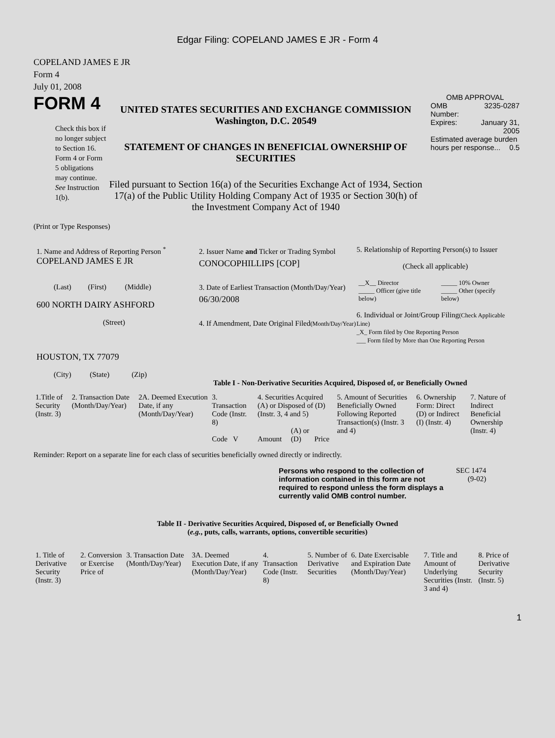Edgar Filing: COPELAND JAMES E JR - Form 4
COPELAND JAMES E JR
Form 4
July 01, 2008
FORM 4
Check this box if no longer subject to Section 16. Form 4 or Form 5 obligations may continue. See Instruction 1(b).
UNITED STATES SECURITIES AND EXCHANGE COMMISSION
Washington, D.C. 20549
STATEMENT OF CHANGES IN BENEFICIAL OWNERSHIP OF SECURITIES
Filed pursuant to Section 16(a) of the Securities Exchange Act of 1934, Section 17(a) of the Public Utility Holding Company Act of 1935 or Section 30(h) of the Investment Company Act of 1940
OMB APPROVAL
| OMB Number: | 3235-0287 |
| Expires: | January 31, 2005 |
| Estimated average burden hours per response... 0.5 | |
(Print or Type Responses)
1. Name and Address of Reporting Person <sup>*</sup>
COPELAND JAMES E JR
(Last) (First) (Middle)
600 NORTH DAIRY ASHFORD
(Street)
HOUSTON, TX 77079
(City) (State) (Zip)
2. Issuer Name and Ticker or Trading Symbol
CONOCOPHILLIPS [COP]
3. Date of Earliest Transaction (Month/Day/Year)
06/30/2008
4. If Amendment, Date Original Filed(Month/Day/Year)
5. Relationship of Reporting Person(s) to Issuer
(Check all applicable)
| __X__ Director | _____ 10% Owner |
| _____ Officer (give title below) | _____ Other (specify below) |
6. Individual or Joint/Group Filing(Check Applicable Line)
_X_ Form filed by One Reporting Person
___ Form filed by More than One Reporting Person
Table I - Non-Derivative Securities Acquired, Disposed of, or Beneficially Owned
| 1.Title of Security (Instr. 3) | 2. Transaction Date (Month/Day/Year) | 2A. Deemed Execution Date, if any (Month/Day/Year) | 3. Transaction Code (Instr. 8) | 4. Securities Acquired (A) or Disposed of (D) (Instr. 3, 4 and 5) | | | 5. Amount of Securities Beneficially Owned Following Reported Transaction(s) (Instr. 3 and 4) | 6. Ownership Form: Direct (D) or Indirect (I) (Instr. 4) | 7. Nature of Indirect Beneficial Ownership (Instr. 4) |
| | | | Code V | Amount | (A) or (D) | Price | | | |
Reminder: Report on a separate line for each class of securities beneficially owned directly or indirectly.
Persons who respond to the collection of information contained in this form are not required to respond unless the form displays a currently valid OMB control number.
SEC 1474
(9-02)
Table II - Derivative Securities Acquired, Disposed of, or Beneficially Owned
(e.g., puts, calls, warrants, options, convertible securities)
| 1. Title of Derivative Security (Instr. 3) | 2. Conversion or Exercise Price of | 3. Transaction Date (Month/Day/Year) | 3A. Deemed Execution Date, if any (Month/Day/Year) | 4. Transaction Code (Instr. 8) | 5. Number of Derivative Securities | 6. Date Exercisable and Expiration Date (Month/Day/Year) | 7. Title and Amount of Underlying Securities (Instr. 3 and 4) | 8. Price of Derivative Security (Instr. 5) |
1